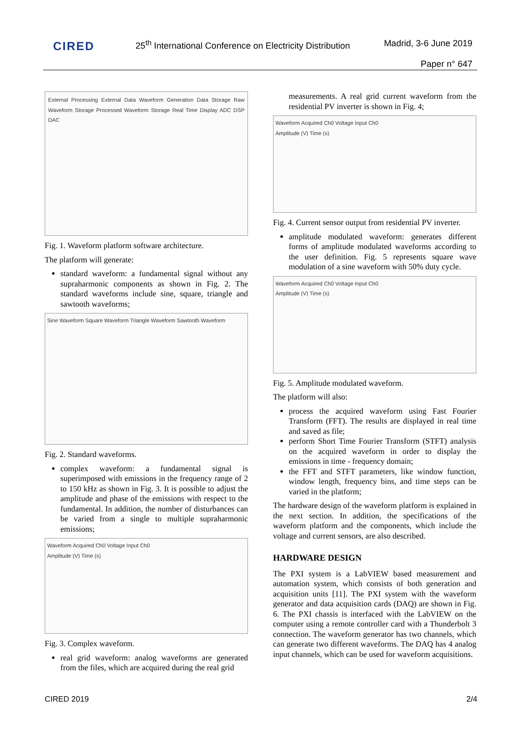CIRED
25<sup>th</sup> International Conference on Electricity Distribution
Madrid, 3-6 June 2019
Paper n° 647
External Processing External Data Waveform Generation Data Storage Raw Waveform Storage Processed Waveform Storage Real Time Display ADC DSP DAC
Fig. 1. Waveform platform software architecture.
The platform will generate:
standard waveform: a fundamental signal without any supraharmonic components as shown in Fig. 2. The standard waveforms include sine, square, triangle and sawtooth waveforms;
Sine Waveform Square Waveform Triangle Waveform Sawtooth Waveform
Fig. 2. Standard waveforms.
complex waveform: a fundamental signal is superimposed with emissions in the frequency range of 2 to 150 kHz as shown in Fig. 3. It is possible to adjust the amplitude and phase of the emissions with respect to the fundamental. In addition, the number of disturbances can be varied from a single to multiple supraharmonic emissions;
Waveform Acquired Ch0 Voltage Input Ch0
Amplitude (V) Time (s)
Fig. 3. Complex waveform.
real grid waveform: analog waveforms are generated from the files, which are acquired during the real grid
measurements. A real grid current waveform from the residential PV inverter is shown in Fig. 4;
Waveform Acquired Ch0 Voltage Input Ch0
Amplitude (V) Time (s)
Fig. 4. Current sensor output from residential PV inverter.
amplitude modulated waveform: generates different forms of amplitude modulated waveforms according to the user definition. Fig. 5 represents square wave modulation of a sine waveform with 50% duty cycle.
Waveform Acquired Ch0 Voltage Input Ch0
Amplitude (V) Time (s)
Fig. 5. Amplitude modulated waveform.
The platform will also:
process the acquired waveform using Fast Fourier Transform (FFT). The results are displayed in real time and saved as file;
perform Short Time Fourier Transform (STFT) analysis on the acquired waveform in order to display the emissions in time - frequency domain;
the FFT and STFT parameters, like window function, window length, frequency bins, and time steps can be varied in the platform;
The hardware design of the waveform platform is explained in the next section. In addition, the specifications of the waveform platform and the components, which include the voltage and current sensors, are also described.
HARDWARE DESIGN
The PXI system is a LabVIEW based measurement and automation system, which consists of both generation and acquisition units [11]. The PXI system with the waveform generator and data acquisition cards (DAQ) are shown in Fig. 6. The PXI chassis is interfaced with the LabVIEW on the computer using a remote controller card with a Thunderbolt 3 connection. The waveform generator has two channels, which can generate two different waveforms. The DAQ has 4 analog input channels, which can be used for waveform acquisitions.
CIRED 2019 2/4